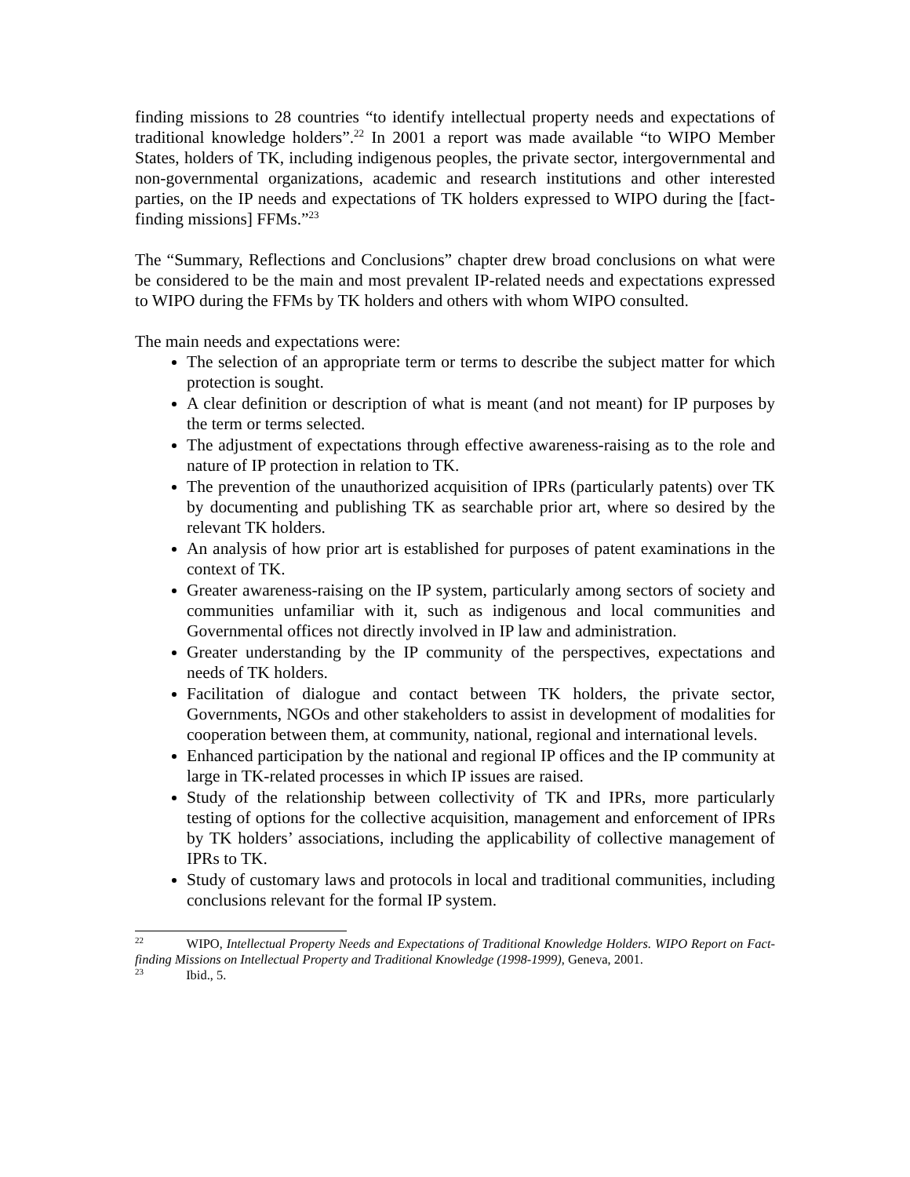finding missions to 28 countries “to identify intellectual property needs and expectations of traditional knowledge holders”.<sup>22</sup> In 2001 a report was made available “to WIPO Member States, holders of TK, including indigenous peoples, the private sector, intergovernmental and non-governmental organizations, academic and research institutions and other interested parties, on the IP needs and expectations of TK holders expressed to WIPO during the [fact-finding missions] FFMs.”<sup>23</sup>
The “Summary, Reflections and Conclusions” chapter drew broad conclusions on what were be considered to be the main and most prevalent IP-related needs and expectations expressed to WIPO during the FFMs by TK holders and others with whom WIPO consulted.
The main needs and expectations were:
The selection of an appropriate term or terms to describe the subject matter for which protection is sought.
A clear definition or description of what is meant (and not meant) for IP purposes by the term or terms selected.
The adjustment of expectations through effective awareness-raising as to the role and nature of IP protection in relation to TK.
The prevention of the unauthorized acquisition of IPRs (particularly patents) over TK by documenting and publishing TK as searchable prior art, where so desired by the relevant TK holders.
An analysis of how prior art is established for purposes of patent examinations in the context of TK.
Greater awareness-raising on the IP system, particularly among sectors of society and communities unfamiliar with it, such as indigenous and local communities and Governmental offices not directly involved in IP law and administration.
Greater understanding by the IP community of the perspectives, expectations and needs of TK holders.
Facilitation of dialogue and contact between TK holders, the private sector, Governments, NGOs and other stakeholders to assist in development of modalities for cooperation between them, at community, national, regional and international levels.
Enhanced participation by the national and regional IP offices and the IP community at large in TK-related processes in which IP issues are raised.
Study of the relationship between collectivity of TK and IPRs, more particularly testing of options for the collective acquisition, management and enforcement of IPRs by TK holders’ associations, including the applicability of collective management of IPRs to TK.
Study of customary laws and protocols in local and traditional communities, including conclusions relevant for the formal IP system.
<sup>22</sup> WIPO, Intellectual Property Needs and Expectations of Traditional Knowledge Holders. WIPO Report on Fact-finding Missions on Intellectual Property and Traditional Knowledge (1998-1999), Geneva, 2001.
<sup>23</sup> Ibid., 5.